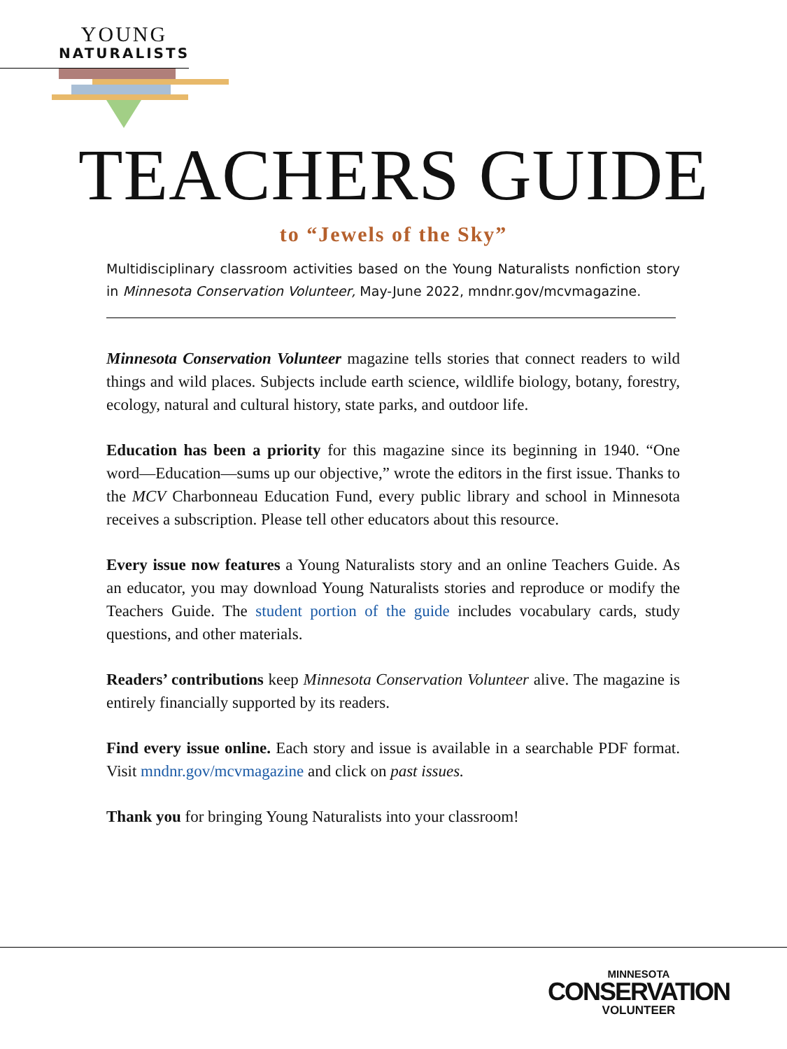YOUNG
NATURALISTS
TEACHERS GUIDE
to “Jewels of the Sky”
Multidisciplinary classroom activities based on the Young Naturalists nonfiction story in Minnesota Conservation Volunteer, May-June 2022, mndnr.gov/mcvmagazine.
Minnesota Conservation Volunteer magazine tells stories that connect readers to wild things and wild places. Subjects include earth science, wildlife biology, botany, forestry, ecology, natural and cultural history, state parks, and outdoor life.
Education has been a priority for this magazine since its beginning in 1940. “One word—Education—sums up our objective,” wrote the editors in the first issue. Thanks to the MCV Charbonneau Education Fund, every public library and school in Minnesota receives a subscription. Please tell other educators about this resource.
Every issue now features a Young Naturalists story and an online Teachers Guide. As an educator, you may download Young Naturalists stories and reproduce or modify the Teachers Guide. The student portion of the guide includes vocabulary cards, study questions, and other materials.
Readers’ contributions keep Minnesota Conservation Volunteer alive. The magazine is entirely financially supported by its readers.
Find every issue online. Each story and issue is available in a searchable PDF format. Visit mndnr.gov/mcvmagazine and click on past issues.
Thank you for bringing Young Naturalists into your classroom!
MINNESOTA
CONSERVATION
VOLUNTEER